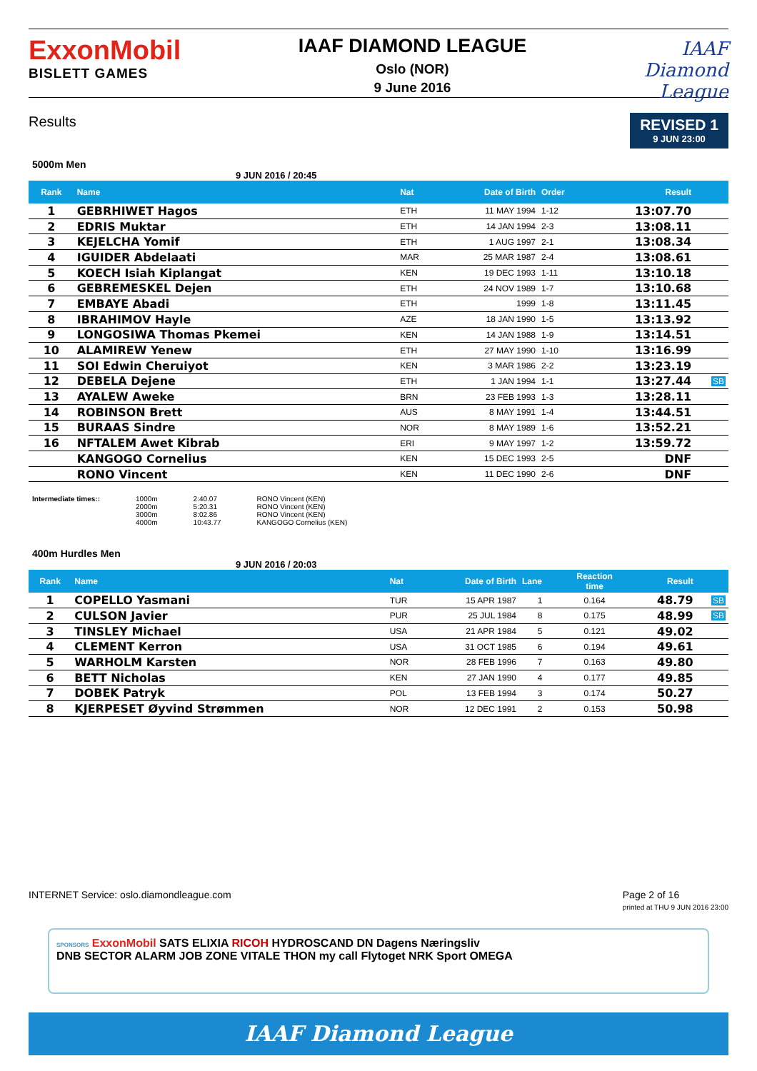ExxonMobil
BISLETT GAMES
IAAF DIAMOND LEAGUE
Oslo (NOR)
9 June 2016
IAAF
Diamond
League
Results
REVISED 1
9 JUN 23:00
5000m Men
9 JUN 2016 / 20:45
| Rank | Name | Nat | Date of Birth | Order | Result | |
| --- | --- | --- | --- | --- | --- | --- |
| 1 | GEBRHIWET Hagos | ETH | 11 MAY 1994 | 1-12 | 13:07.70 | |
| 2 | EDRIS Muktar | ETH | 14 JAN 1994 | 2-3 | 13:08.11 | |
| 3 | KEJELCHA Yomif | ETH | 1 AUG 1997 | 2-1 | 13:08.34 | |
| 4 | IGUIDER Abdelaati | MAR | 25 MAR 1987 | 2-4 | 13:08.61 | |
| 5 | KOECH Isiah Kiplangat | KEN | 19 DEC 1993 | 1-11 | 13:10.18 | |
| 6 | GEBREMESKEL Dejen | ETH | 24 NOV 1989 | 1-7 | 13:10.68 | |
| 7 | EMBAYE Abadi | ETH | 1999 | 1-8 | 13:11.45 | |
| 8 | IBRAHIMOV Hayle | AZE | 18 JAN 1990 | 1-5 | 13:13.92 | |
| 9 | LONGOSIWA Thomas Pkemei | KEN | 14 JAN 1988 | 1-9 | 13:14.51 | |
| 10 | ALAMIREW Yenew | ETH | 27 MAY 1990 | 1-10 | 13:16.99 | |
| 11 | SOI Edwin Cheruiyot | KEN | 3 MAR 1986 | 2-2 | 13:23.19 | |
| 12 | DEBELA Dejene | ETH | 1 JAN 1994 | 1-1 | 13:27.44 | SB |
| 13 | AYALEW Aweke | BRN | 23 FEB 1993 | 1-3 | 13:28.11 | |
| 14 | ROBINSON Brett | AUS | 8 MAY 1991 | 1-4 | 13:44.51 | |
| 15 | BURAAS Sindre | NOR | 8 MAY 1989 | 1-6 | 13:52.21 | |
| 16 | NFTALEM Awet Kibrab | ERI | 9 MAY 1997 | 1-2 | 13:59.72 | |
| | KANGOGO Cornelius | KEN | 15 DEC 1993 | 2-5 | DNF | |
| | RONO Vincent | KEN | 11 DEC 1990 | 2-6 | DNF | |
Intermediate times:: 1000m
2000m
3000m
4000m
2:40.07
5:20.31
8:02.86
10:43.77
RONO Vincent (KEN)
RONO Vincent (KEN)
RONO Vincent (KEN)
KANGOGO Cornelius (KEN)
400m Hurdles Men
9 JUN 2016 / 20:03
| Rank | Name | Nat | Date of Birth | Lane | Reaction time | Result | |
| --- | --- | --- | --- | --- | --- | --- | --- |
| 1 | COPELLO Yasmani | TUR | 15 APR 1987 | 1 | 0.164 | 48.79 | SB |
| 2 | CULSON Javier | PUR | 25 JUL 1984 | 8 | 0.175 | 48.99 | SB |
| 3 | TINSLEY Michael | USA | 21 APR 1984 | 5 | 0.121 | 49.02 | |
| 4 | CLEMENT Kerron | USA | 31 OCT 1985 | 6 | 0.194 | 49.61 | |
| 5 | WARHOLM Karsten | NOR | 28 FEB 1996 | 7 | 0.163 | 49.80 | |
| 6 | BETT Nicholas | KEN | 27 JAN 1990 | 4 | 0.177 | 49.85 | |
| 7 | DOBEK Patryk | POL | 13 FEB 1994 | 3 | 0.174 | 50.27 | |
| 8 | KJERPESET Øyvind Strømmen | NOR | 12 DEC 1991 | 2 | 0.153 | 50.98 | |
INTERNET Service: oslo.diamondleague.com Page 2 of 16
printed at THU 9 JUN 2016 23:00
SPONSORS ExxonMobil SATS ELIXIA RICOH HYDROSCAND DN Dagens Næringsliv
DNB SECTOR ALARM JOB ZONE VITALE THON my call Flytoget NRK Sport OMEGA
IAAF Diamond League